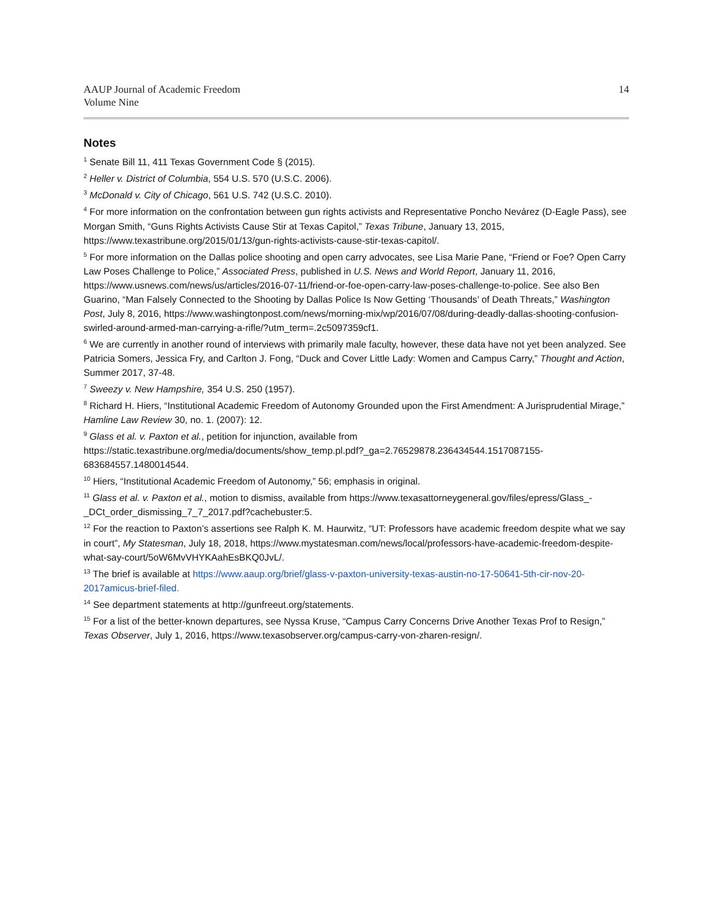AAUP Journal of Academic Freedom
Volume Nine
14
Notes
<sup>1</sup> Senate Bill 11, 411 Texas Government Code § (2015).
<sup>2</sup> Heller v. District of Columbia, 554 U.S. 570 (U.S.C. 2006).
<sup>3</sup> McDonald v. City of Chicago, 561 U.S. 742 (U.S.C. 2010).
<sup>4</sup> For more information on the confrontation between gun rights activists and Representative Poncho Nevárez (D-Eagle Pass), see Morgan Smith, “Guns Rights Activists Cause Stir at Texas Capitol,” Texas Tribune, January 13, 2015, https://www.texastribune.org/2015/01/13/gun-rights-activists-cause-stir-texas-capitol/.
<sup>5</sup> For more information on the Dallas police shooting and open carry advocates, see Lisa Marie Pane, “Friend or Foe? Open Carry Law Poses Challenge to Police,” Associated Press, published in U.S. News and World Report, January 11, 2016, https://www.usnews.com/news/us/articles/2016-07-11/friend-or-foe-open-carry-law-poses-challenge-to-police. See also Ben Guarino, “Man Falsely Connected to the Shooting by Dallas Police Is Now Getting ‘Thousands’ of Death Threats,” Washington Post, July 8, 2016, https://www.washingtonpost.com/news/morning-mix/wp/2016/07/08/during-deadly-dallas-shooting-confusion-swirled-around-armed-man-carrying-a-rifle/?utm_term=.2c5097359cf1.
<sup>6</sup> We are currently in another round of interviews with primarily male faculty, however, these data have not yet been analyzed. See Patricia Somers, Jessica Fry, and Carlton J. Fong, “Duck and Cover Little Lady: Women and Campus Carry,” Thought and Action, Summer 2017, 37-48.
<sup>7</sup> Sweezy v. New Hampshire, 354 U.S. 250 (1957).
<sup>8</sup> Richard H. Hiers, “Institutional Academic Freedom of Autonomy Grounded upon the First Amendment: A Jurisprudential Mirage,” Hamline Law Review 30, no. 1. (2007): 12.
<sup>9</sup> Glass et al. v. Paxton et al., petition for injunction, available from https://static.texastribune.org/media/documents/show_temp.pl.pdf?_ga=2.76529878.236434544.1517087155-683684557.1480014544.
<sup>10</sup> Hiers, “Institutional Academic Freedom of Autonomy,” 56; emphasis in original.
<sup>11</sup> Glass et al. v. Paxton et al., motion to dismiss, available from https://www.texasattorneygeneral.gov/files/epress/Glass_-_DCt_order_dismissing_7_7_2017.pdf?cachebuster:5.
<sup>12</sup> For the reaction to Paxton’s assertions see Ralph K. M. Haurwitz, “UT: Professors have academic freedom despite what we say in court”, My Statesman, July 18, 2018, https://www.mystatesman.com/news/local/professors-have-academic-freedom-despite-what-say-court/5oW6MvVHYKAahEsBKQ0JvL/.
<sup>13</sup> The brief is available at https://www.aaup.org/brief/glass-v-paxton-university-texas-austin-no-17-50641-5th-cir-nov-20-2017amicus-brief-filed.
<sup>14</sup> See department statements at http://gunfreeut.org/statements.
<sup>15</sup> For a list of the better-known departures, see Nyssa Kruse, “Campus Carry Concerns Drive Another Texas Prof to Resign,” Texas Observer, July 1, 2016, https://www.texasobserver.org/campus-carry-von-zharen-resign/.